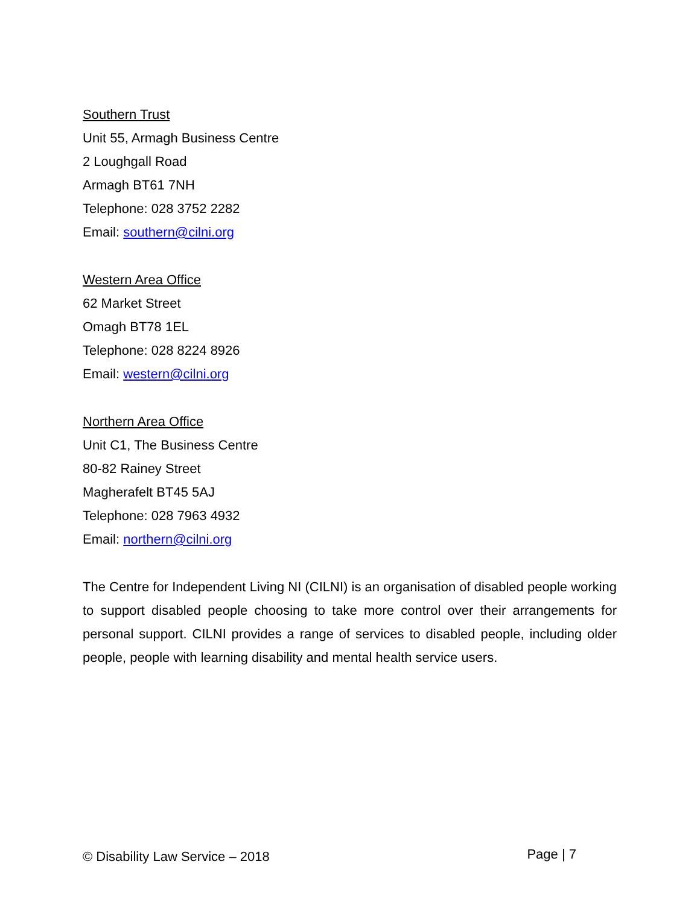Southern Trust
Unit 55, Armagh Business Centre
2 Loughgall Road
Armagh BT61 7NH
Telephone: 028 3752 2282
Email: southern@cilni.org
Western Area Office
62 Market Street
Omagh BT78 1EL
Telephone: 028 8224 8926
Email: western@cilni.org
Northern Area Office
Unit C1, The Business Centre
80-82 Rainey Street
Magherafelt BT45 5AJ
Telephone: 028 7963 4932
Email: northern@cilni.org
The Centre for Independent Living NI (CILNI) is an organisation of disabled people working to support disabled people choosing to take more control over their arrangements for personal support. CILNI provides a range of services to disabled people, including older people, people with learning disability and mental health service users.
© Disability Law Service – 2018 Page | 7